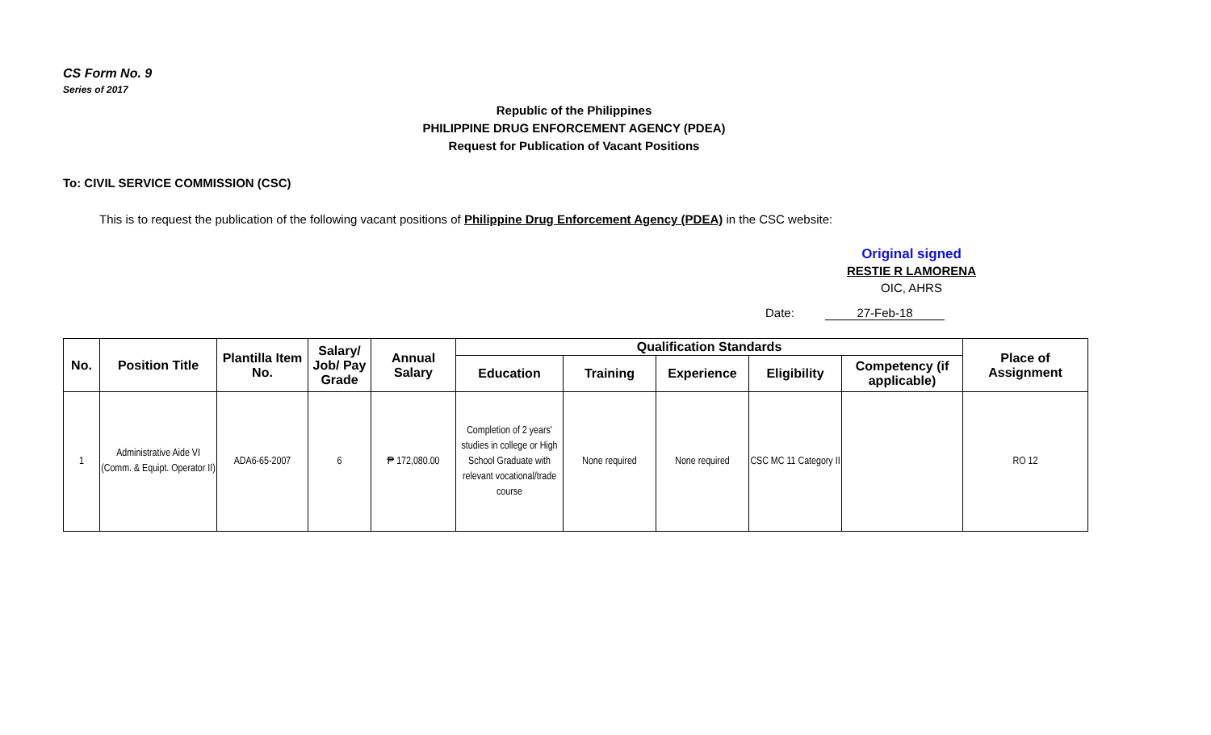CS Form No. 9
Series of 2017
Republic of the Philippines
PHILIPPINE DRUG ENFORCEMENT AGENCY (PDEA)
Request for Publication of Vacant Positions
To: CIVIL SERVICE COMMISSION (CSC)
This is to request the publication of the following vacant positions of Philippine Drug Enforcement Agency (PDEA) in the CSC website:
Original signed
RESTIE R LAMORENA
OIC, AHRS
Date: 27-Feb-18
| No. | Position Title | Plantilla Item No. | Salary/ Job/ Pay Grade | Annual Salary | Qualification Standards | | | | | Place of Assignment |
| --- | --- | --- | --- | --- | --- | --- | --- | --- | --- | --- |
| | | | | | Education | Training | Experience | Eligibility | Competency (if applicable) | |
| 1 | Administrative Aide VI (Comm. & Equipt. Operator II) | ADA6-65-2007 | 6 | ₱ 172,080.00 | Completion of 2 years' studies in college or High School Graduate with relevant vocational/trade course | None required | None required | CSC MC 11 Category II | | RO 12 |